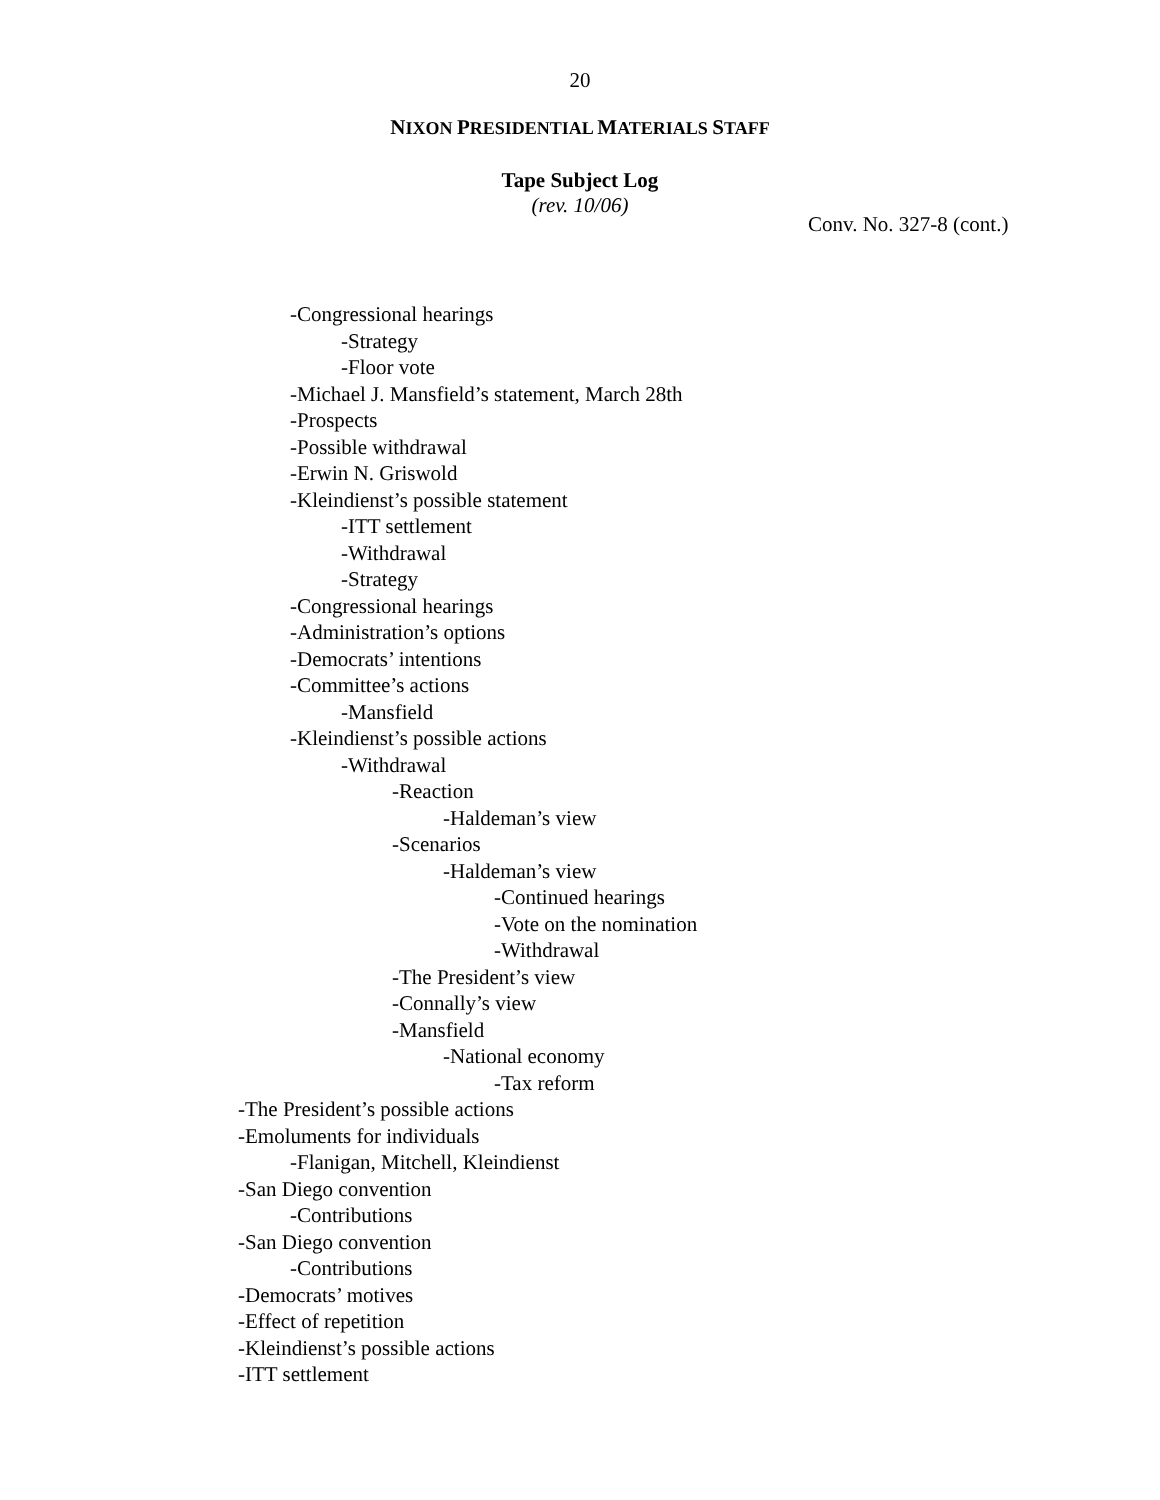20
NIXON PRESIDENTIAL MATERIALS STAFF
Tape Subject Log
(rev. 10/06)
Conv. No. 327-8 (cont.)
-Congressional hearings
-Strategy
-Floor vote
-Michael J. Mansfield’s statement, March 28th
-Prospects
-Possible withdrawal
-Erwin N. Griswold
-Kleindienst’s possible statement
-ITT settlement
-Withdrawal
-Strategy
-Congressional hearings
-Administration’s options
-Democrats’ intentions
-Committee’s actions
-Mansfield
-Kleindienst’s possible actions
-Withdrawal
-Reaction
-Haldeman’s view
-Scenarios
-Haldeman’s view
-Continued hearings
-Vote on the nomination
-Withdrawal
-The President’s view
-Connally’s view
-Mansfield
-National economy
-Tax reform
-The President’s possible actions
-Emoluments for individuals
-Flanigan, Mitchell, Kleindienst
-San Diego convention
-Contributions
-San Diego convention
-Contributions
-Democrats’ motives
-Effect of repetition
-Kleindienst’s possible actions
-ITT settlement